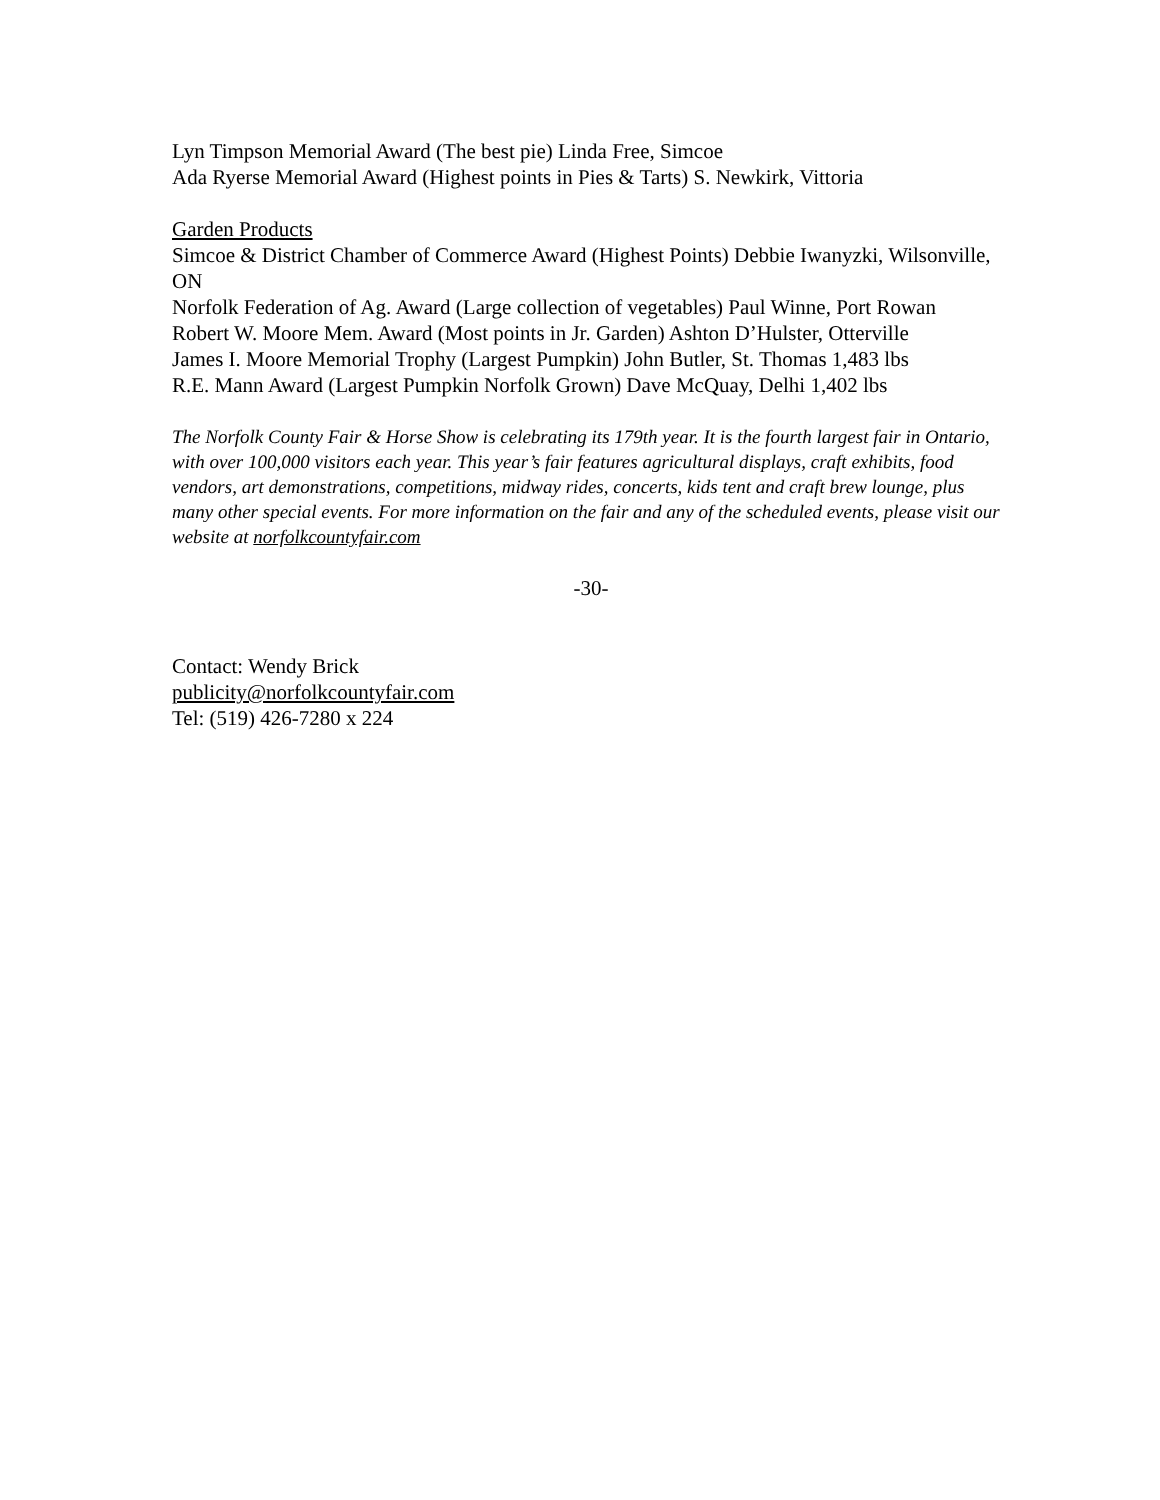Lyn Timpson Memorial Award (The best pie) Linda Free, Simcoe
Ada Ryerse Memorial Award (Highest points in Pies & Tarts) S. Newkirk, Vittoria
Garden Products
Simcoe & District Chamber of Commerce Award (Highest Points) Debbie Iwanyzki, Wilsonville, ON
Norfolk Federation of Ag. Award (Large collection of vegetables) Paul Winne, Port Rowan
Robert W. Moore Mem. Award (Most points in Jr. Garden) Ashton D’Hulster, Otterville
James I. Moore Memorial Trophy (Largest Pumpkin) John Butler, St. Thomas 1,483 lbs
R.E. Mann Award (Largest Pumpkin Norfolk Grown) Dave McQuay, Delhi 1,402 lbs
The Norfolk County Fair & Horse Show is celebrating its 179th year. It is the fourth largest fair in Ontario, with over 100,000 visitors each year. This year’s fair features agricultural displays, craft exhibits, food vendors, art demonstrations, competitions, midway rides, concerts, kids tent and craft brew lounge, plus many other special events. For more information on the fair and any of the scheduled events, please visit our website at norfolkcountyfair.com
-30-
Contact: Wendy Brick
publicity@norfolkcountyfair.com
Tel: (519) 426-7280 x 224